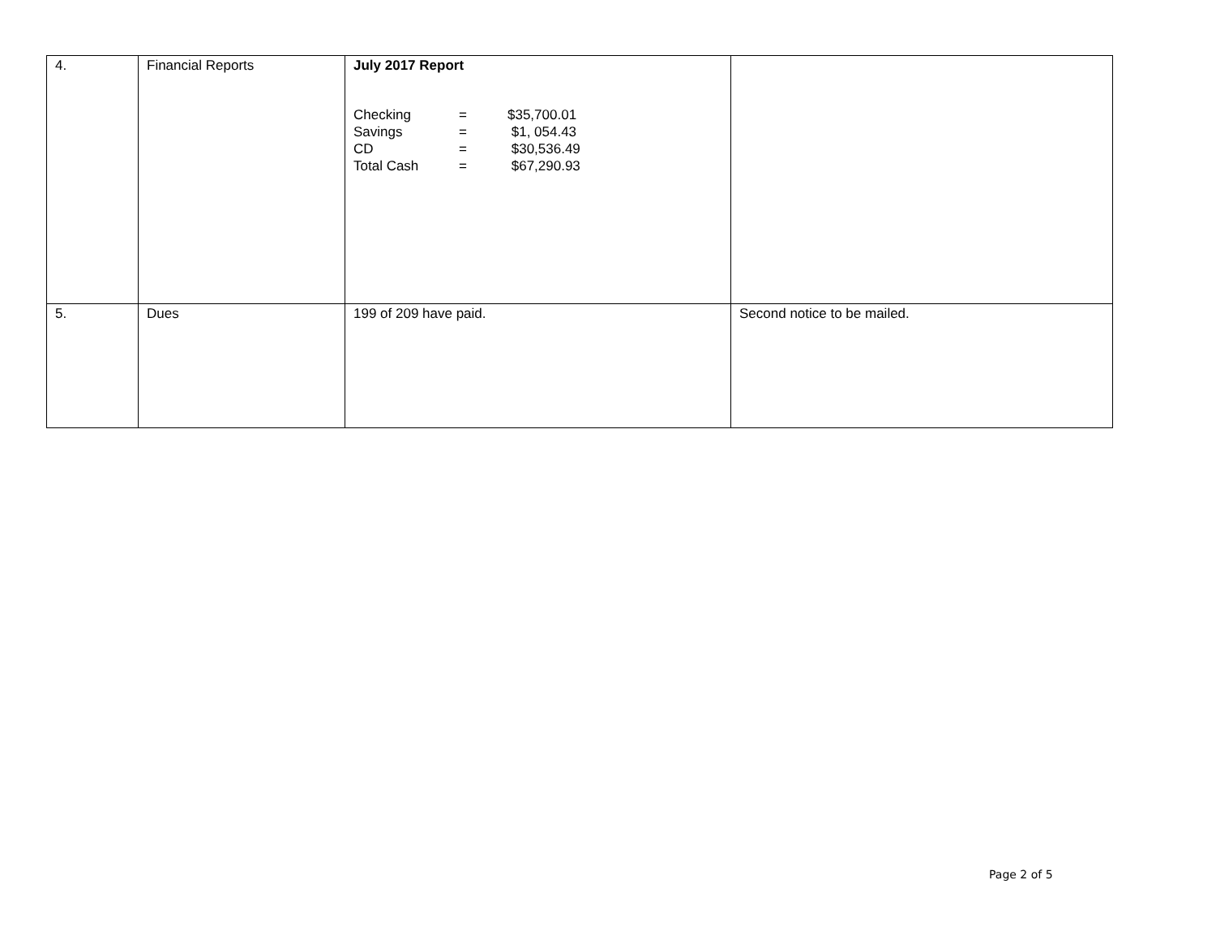| 4. | Financial Reports | July 2017 Report / Checking / = / $35,700.01 / / Savings / = / $1, 054.43 / / CD / = / $30,536.49 / / Total Cash / = / $67,290.93 / | |
| 5. | Dues | 199 of 209 have paid. | Second notice to be mailed. |
Page 2 of 5